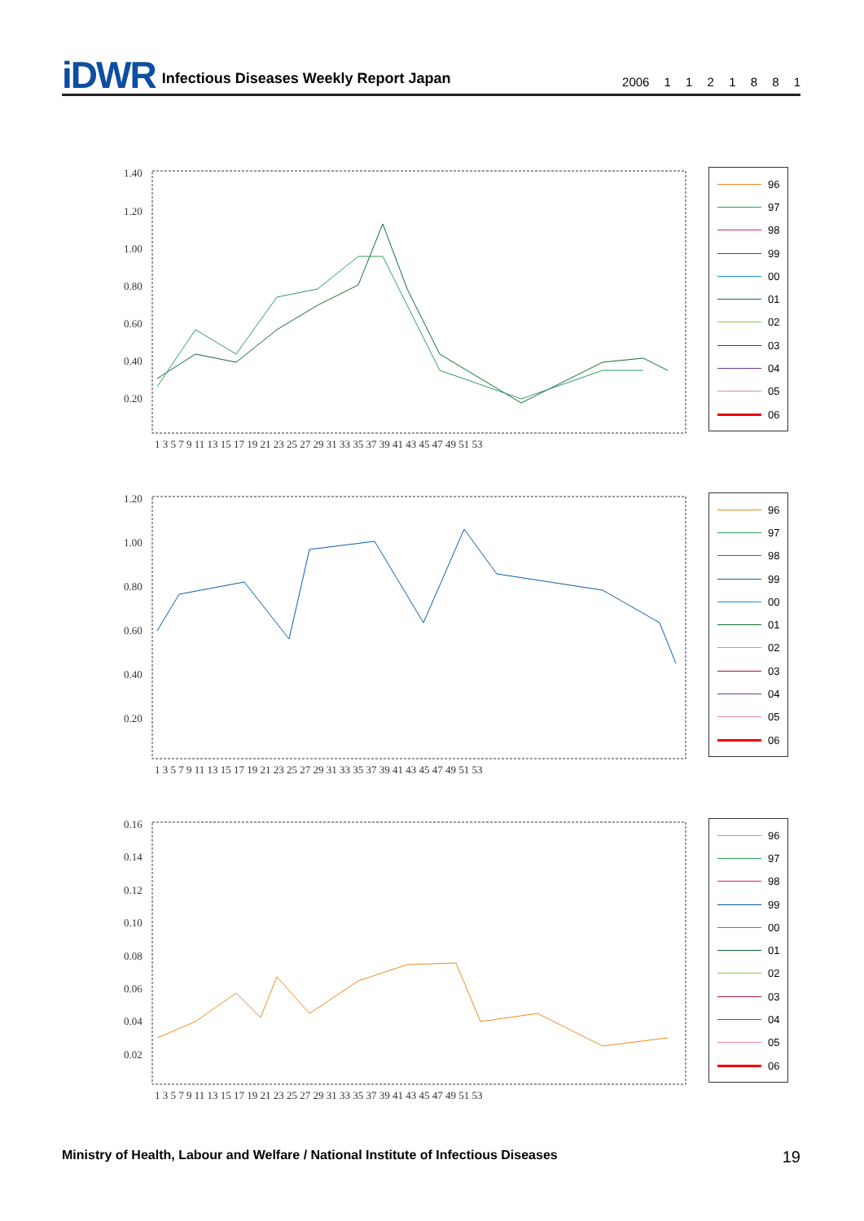iDWR Infectious Diseases Weekly Report Japan 2006 1 1 2 1 8 8 1
1.40
1.20
1.00
0.80
0.60
0.40
0.20
1 3 5 7 9 11 13 15 17 19 21 23 25 27 29 31 33 35 37 39 41 43 45 47 49 51 53
96
97
98
99
00
01
02
03
04
05
06
1.20
1.00
0.80
0.60
0.40
0.20
1 3 5 7 9 11 13 15 17 19 21 23 25 27 29 31 33 35 37 39 41 43 45 47 49 51 53
96
97
98
99
00
01
02
03
04
05
06
0.16
0.14
0.12
0.10
0.08
0.06
0.04
0.02
1 3 5 7 9 11 13 15 17 19 21 23 25 27 29 31 33 35 37 39 41 43 45 47 49 51 53
96
97
98
99
00
01
02
03
04
05
06
Ministry of Health, Labour and Welfare / National Institute of Infectious Diseases 19